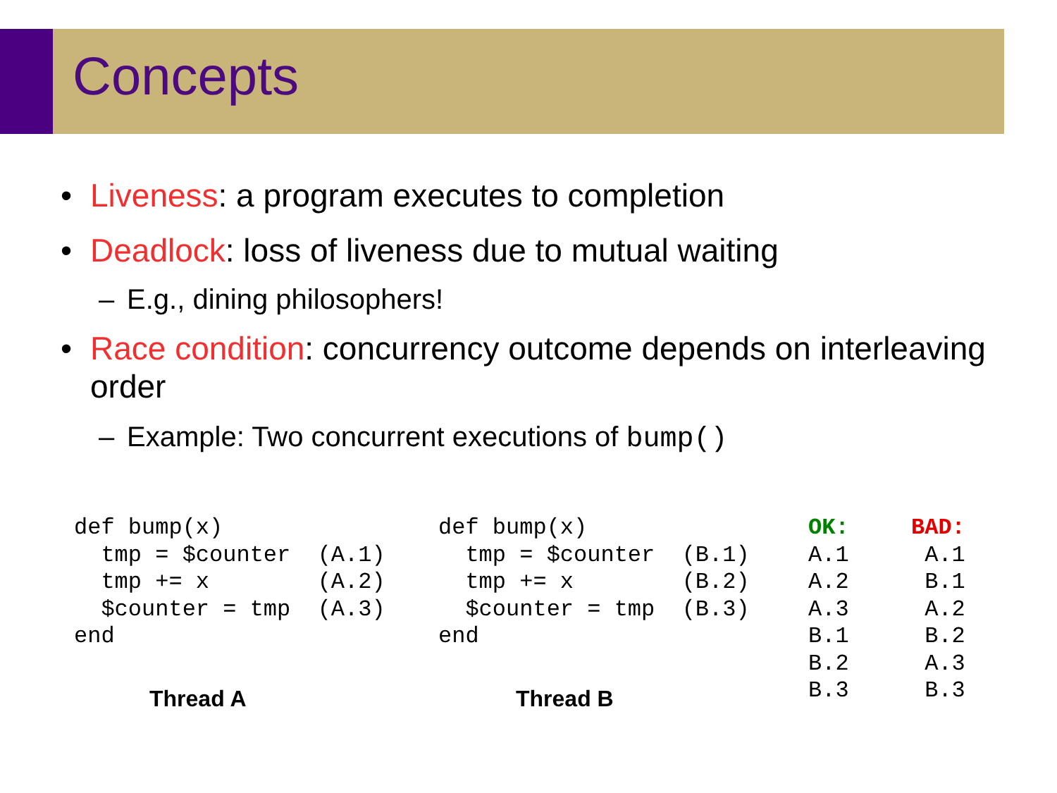Concepts
• Liveness: a program executes to completion
• Deadlock: loss of liveness due to mutual waiting
– E.g., dining philosophers!
• Race condition: concurrency outcome depends on interleaving order
– Example: Two concurrent executions of bump()
def bump(x)
  tmp = $counter  (A.1)
  tmp += x        (A.2)
  $counter = tmp  (A.3)
end
Thread A
def bump(x)
  tmp = $counter  (B.1)
  tmp += x        (B.2)
  $counter = tmp  (B.3)
end
Thread B
OK:
A.1
A.2
A.3
B.1
B.2
B.3
BAD:
 A.1
 B.1
 A.2
 B.2
 A.3
 B.3